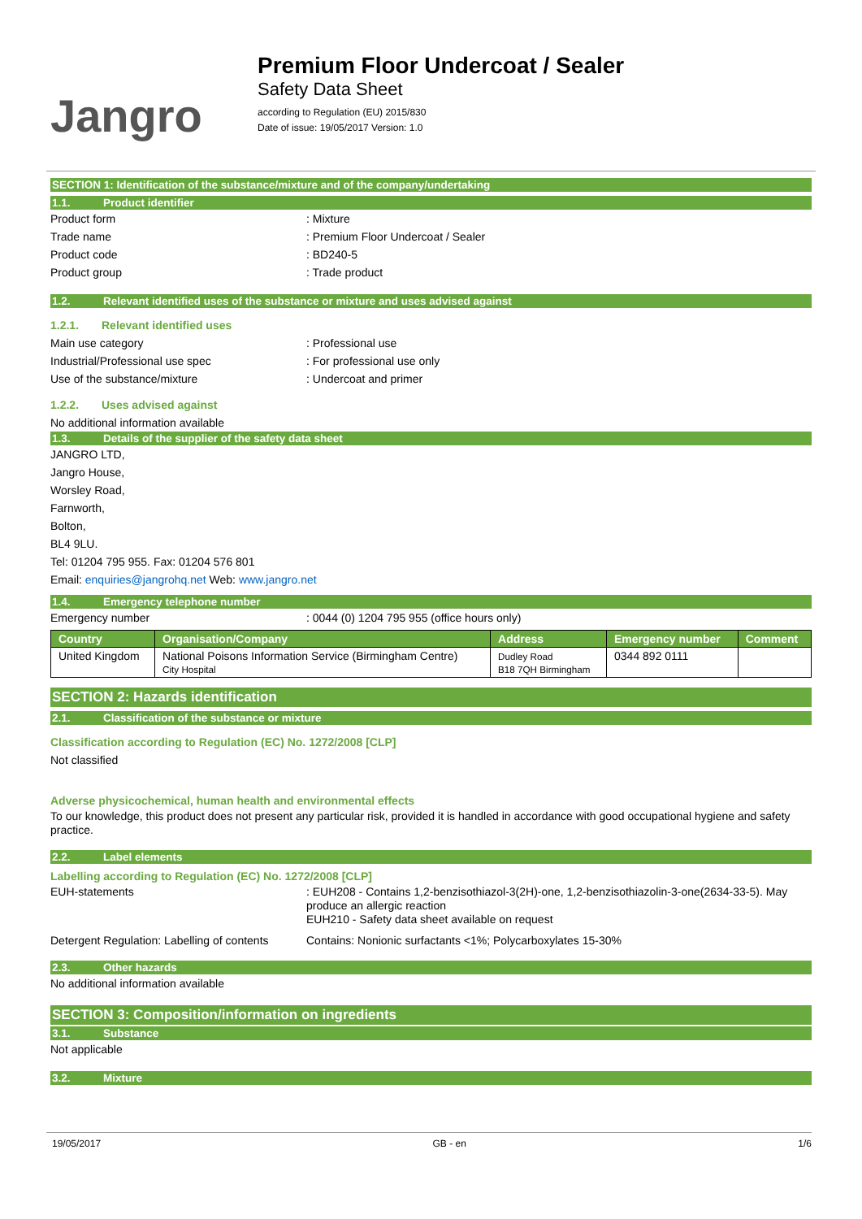Jangro
Premium Floor Undercoat / Sealer
Safety Data Sheet
according to Regulation (EU) 2015/830
Date of issue: 19/05/2017 Version: 1.0
SECTION 1: Identification of the substance/mixture and of the company/undertaking
1.1. Product identifier
Product form: Mixture
Trade name: Premium Floor Undercoat / Sealer
Product code: BD240-5
Product group: Trade product
1.2. Relevant identified uses of the substance or mixture and uses advised against
1.2.1. Relevant identified uses
Main use category: Professional use
Industrial/Professional use spec: For professional use only
Use of the substance/mixture: Undercoat and primer
1.2.2. Uses advised against
No additional information available
1.3. Details of the supplier of the safety data sheet
JANGRO LTD,
Jangro House,
Worsley Road,
Farnworth,
Bolton,
BL4 9LU.
Tel: 01204 795 955. Fax: 01204 576 801
Email: enquiries@jangrohq.net Web: www.jangro.net
1.4. Emergency telephone number
Emergency number: 0044 (0) 1204 795 955 (office hours only)
| Country | Organisation/Company | Address | Emergency number | Comment |
| --- | --- | --- | --- | --- |
| United Kingdom | National Poisons Information Service (Birmingham Centre) City Hospital | Dudley Road B18 7QH Birmingham | 0344 892 0111 | |
SECTION 2: Hazards identification
2.1. Classification of the substance or mixture
Classification according to Regulation (EC) No. 1272/2008 [CLP]
Not classified
Adverse physicochemical, human health and environmental effects
To our knowledge, this product does not present any particular risk, provided it is handled in accordance with good occupational hygiene and safety practice.
2.2. Label elements
Labelling according to Regulation (EC) No. 1272/2008 [CLP]
EUH-statements: EUH208 - Contains 1,2-benzisothiazol-3(2H)-one, 1,2-benzisothiazolin-3-one(2634-33-5). May produce an allergic reaction
EUH210 - Safety data sheet available on request
Detergent Regulation: Labelling of contents Contains: Nonionic surfactants <1%; Polycarboxylates 15-30%
2.3. Other hazards
No additional information available
SECTION 3: Composition/information on ingredients
3.1. Substance
Not applicable
3.2. Mixture
19/05/2017 GB - en 1/6